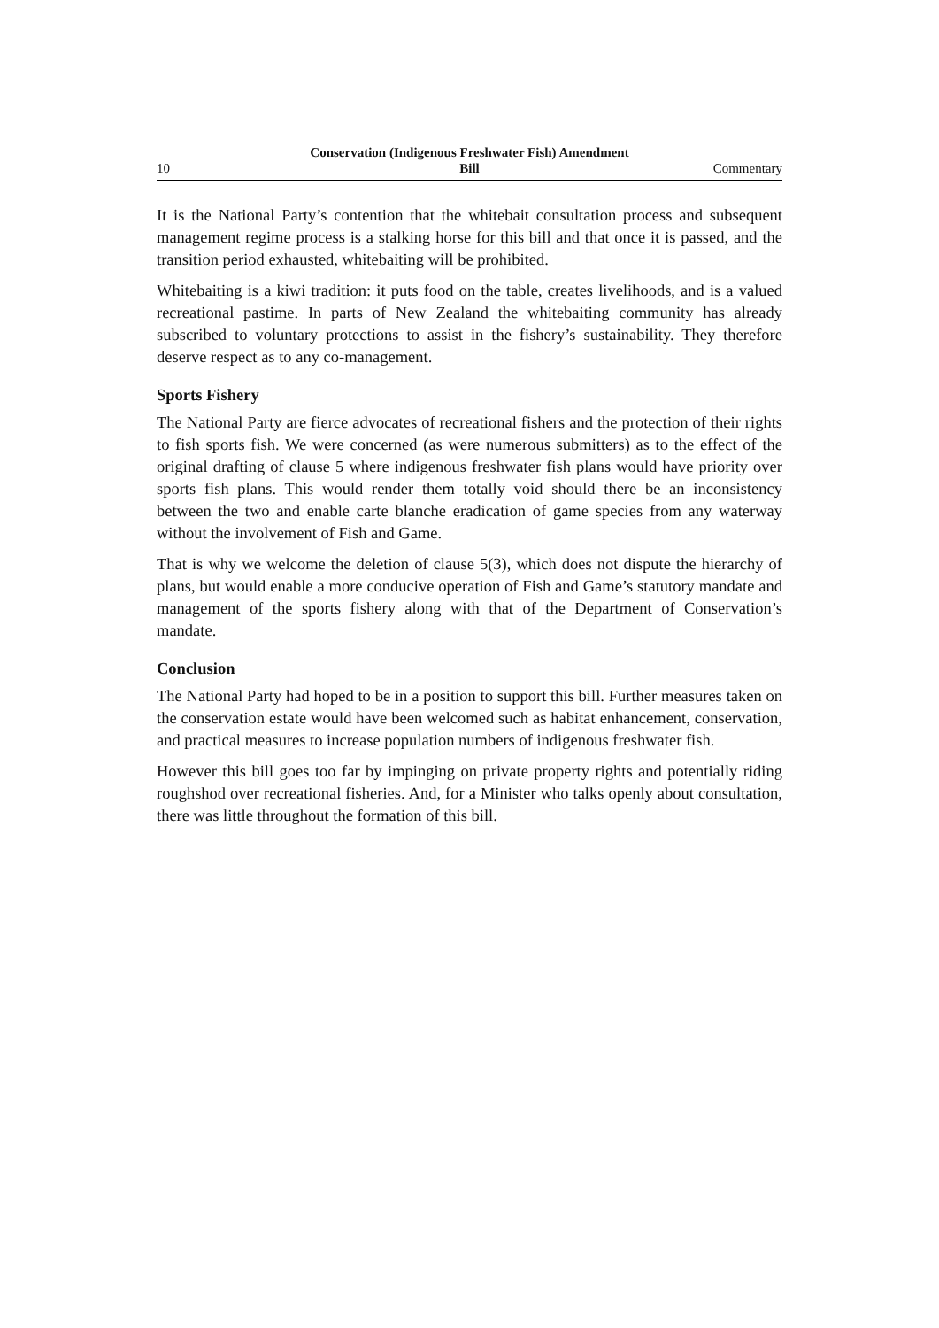10 Conservation (Indigenous Freshwater Fish) Amendment
Bill Commentary
It is the National Party’s contention that the whitebait consultation process and subsequent management regime process is a stalking horse for this bill and that once it is passed, and the transition period exhausted, whitebaiting will be prohibited.
Whitebaiting is a kiwi tradition: it puts food on the table, creates livelihoods, and is a valued recreational pastime. In parts of New Zealand the whitebaiting community has already subscribed to voluntary protections to assist in the fishery’s sustainability. They therefore deserve respect as to any co-management.
Sports Fishery
The National Party are fierce advocates of recreational fishers and the protection of their rights to fish sports fish. We were concerned (as were numerous submitters) as to the effect of the original drafting of clause 5 where indigenous freshwater fish plans would have priority over sports fish plans. This would render them totally void should there be an inconsistency between the two and enable carte blanche eradication of game species from any waterway without the involvement of Fish and Game.
That is why we welcome the deletion of clause 5(3), which does not dispute the hierarchy of plans, but would enable a more conducive operation of Fish and Game’s statutory mandate and management of the sports fishery along with that of the Department of Conservation’s mandate.
Conclusion
The National Party had hoped to be in a position to support this bill. Further measures taken on the conservation estate would have been welcomed such as habitat enhancement, conservation, and practical measures to increase population numbers of indigenous freshwater fish.
However this bill goes too far by impinging on private property rights and potentially riding roughshod over recreational fisheries. And, for a Minister who talks openly about consultation, there was little throughout the formation of this bill.